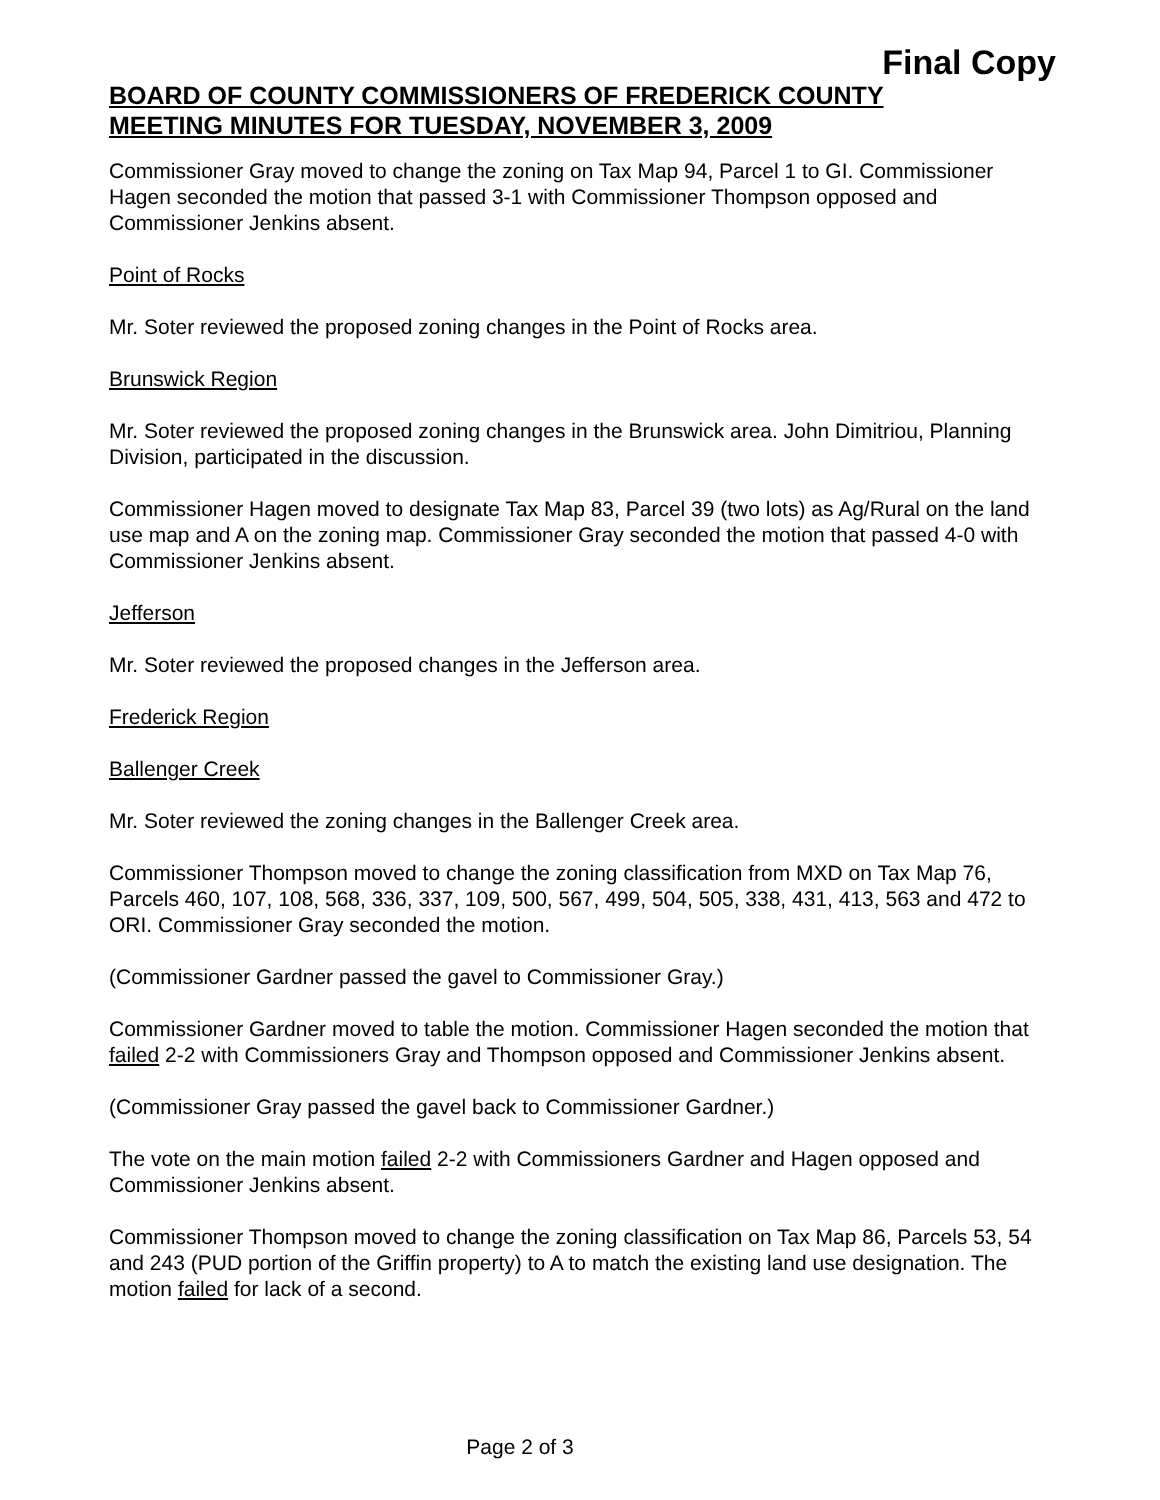Final Copy
BOARD OF COUNTY COMMISSIONERS OF FREDERICK COUNTY
MEETING MINUTES FOR TUESDAY, NOVEMBER 3, 2009
Commissioner Gray moved to change the zoning on Tax Map 94, Parcel 1 to GI. Commissioner Hagen seconded the motion that passed 3-1 with Commissioner Thompson opposed and Commissioner Jenkins absent.
Point of Rocks
Mr. Soter reviewed the proposed zoning changes in the Point of Rocks area.
Brunswick Region
Mr. Soter reviewed the proposed zoning changes in the Brunswick area. John Dimitriou, Planning Division, participated in the discussion.
Commissioner Hagen moved to designate Tax Map 83, Parcel 39 (two lots) as Ag/Rural on the land use map and A on the zoning map. Commissioner Gray seconded the motion that passed 4-0 with Commissioner Jenkins absent.
Jefferson
Mr. Soter reviewed the proposed changes in the Jefferson area.
Frederick Region
Ballenger Creek
Mr. Soter reviewed the zoning changes in the Ballenger Creek area.
Commissioner Thompson moved to change the zoning classification from MXD on Tax Map 76, Parcels 460, 107, 108, 568, 336, 337, 109, 500, 567, 499, 504, 505, 338, 431, 413, 563 and 472 to ORI. Commissioner Gray seconded the motion.
(Commissioner Gardner passed the gavel to Commissioner Gray.)
Commissioner Gardner moved to table the motion. Commissioner Hagen seconded the motion that failed 2-2 with Commissioners Gray and Thompson opposed and Commissioner Jenkins absent.
(Commissioner Gray passed the gavel back to Commissioner Gardner.)
The vote on the main motion failed 2-2 with Commissioners Gardner and Hagen opposed and Commissioner Jenkins absent.
Commissioner Thompson moved to change the zoning classification on Tax Map 86, Parcels 53, 54 and 243 (PUD portion of the Griffin property) to A to match the existing land use designation. The motion failed for lack of a second.
Page 2 of 3